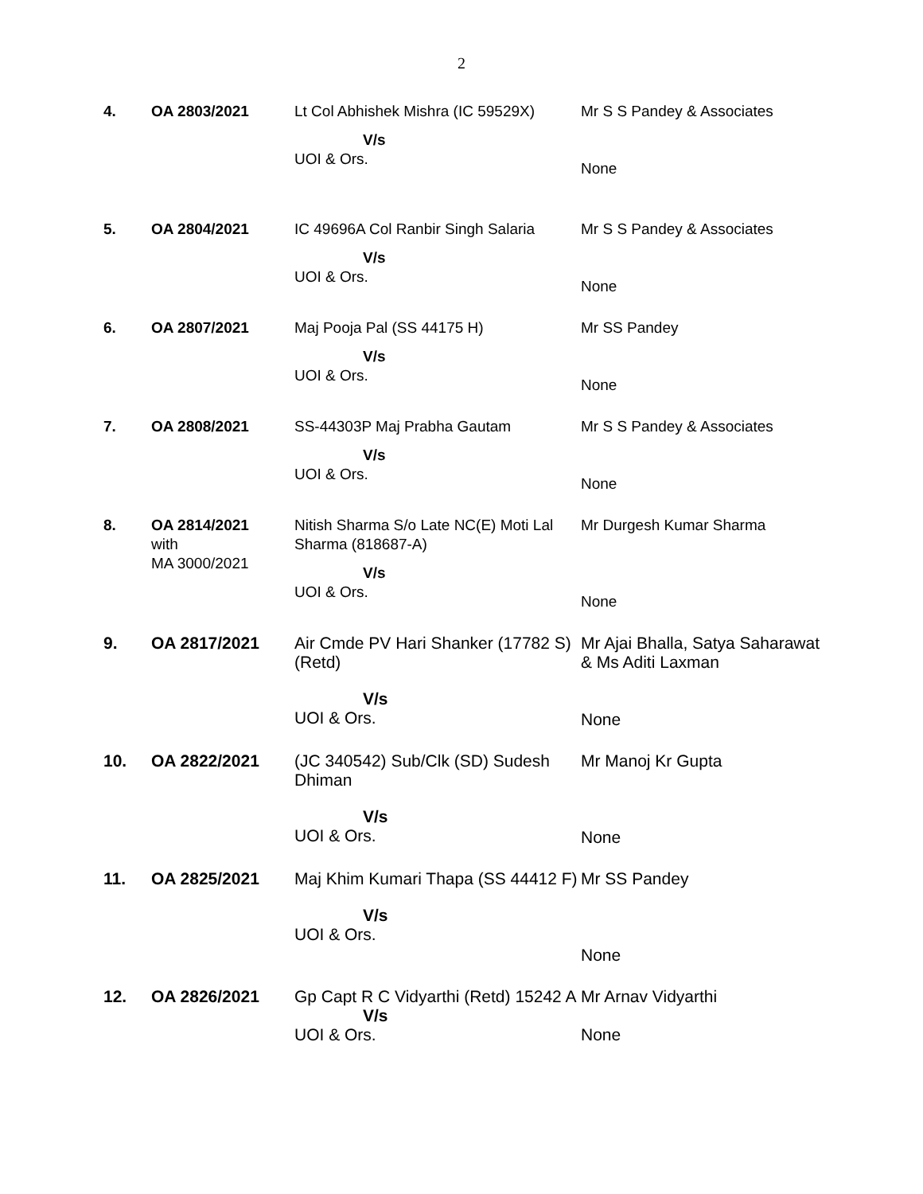2
| 4. | OA 2803/2021 | Lt Col Abhishek Mishra (IC 59529X) V/s UOI & Ors. | Mr S S Pandey & Associates None |
| 5. | OA 2804/2021 | IC 49696A Col Ranbir Singh Salaria V/s UOI & Ors. | Mr S S Pandey & Associates None |
| 6. | OA 2807/2021 | Maj Pooja Pal (SS 44175 H) V/s UOI & Ors. | Mr SS Pandey None |
| 7. | OA 2808/2021 | SS-44303P Maj Prabha Gautam V/s UOI & Ors. | Mr S S Pandey & Associates None |
| 8. | OA 2814/2021 with MA 3000/2021 | Nitish Sharma S/o Late NC(E) Moti Lal Sharma (818687-A) V/s UOI & Ors. | Mr Durgesh Kumar Sharma None |
| 9. | OA 2817/2021 | Air Cmde PV Hari Shanker (17782 S) (Retd) V/s UOI & Ors. | Mr Ajai Bhalla, Satya Saharawat & Ms Aditi Laxman None |
| 10. | OA 2822/2021 | (JC 340542) Sub/Clk (SD) Sudesh Dhiman V/s UOI & Ors. | Mr Manoj Kr Gupta None |
| 11. | OA 2825/2021 | Maj Khim Kumari Thapa (SS 44412 F) V/s UOI & Ors. | Mr SS Pandey None |
| 12. | OA 2826/2021 | Gp Capt R C Vidyarthi (Retd) 15242 A V/s UOI & Ors. | Mr Arnav Vidyarthi None |